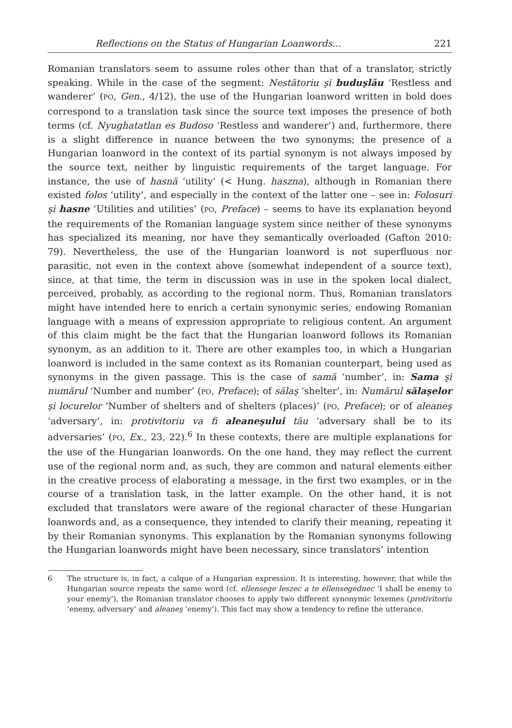Reflections on the Status of Hungarian Loanwords... 221
Romanian translators seem to assume roles other than that of a translator, strictly speaking. While in the case of the segment: Nestătoriu şi buduşlău ‘Restless and wanderer’ (PO, Gen., 4/12), the use of the Hungarian loanword written in bold does correspond to a translation task since the source text imposes the presence of both terms (cf. Nyughatatlan es Budoso ‘Restless and wanderer’) and, furthermore, there is a slight difference in nuance between the two synonyms; the presence of a Hungarian loanword in the context of its partial synonym is not always imposed by the source text, neither by linguistic requirements of the target language. For instance, the use of hasnă ‘utility’ (< Hung. haszna), although in Romanian there existed folos ‘utility’, and especially in the context of the latter one – see in: Folosuri şi hasne ‘Utilities and utilities’ (PO, Preface) – seems to have its explanation beyond the requirements of the Romanian language system since neither of these synonyms has specialized its meaning, nor have they semantically overloaded (Gafton 2010: 79). Nevertheless, the use of the Hungarian loanword is not superfluous nor parasitic, not even in the context above (somewhat independent of a source text), since, at that time, the term in discussion was in use in the spoken local dialect, perceived, probably, as according to the regional norm. Thus, Romanian translators might have intended here to enrich a certain synonymic series, endowing Romanian language with a means of expression appropriate to religious content. An argument of this claim might be the fact that the Hungarian loanword follows its Romanian synonym, as an addition to it. There are other examples too, in which a Hungarian loanword is included in the same context as its Romanian counterpart, being used as synonyms in the given passage. This is the case of samă ‘number’, in: Sama şi numărul ‘Number and number’ (PO, Preface); of sălaş ‘shelter’, in: Numărul sălaşelor şi locurelor ‘Number of shelters and of shelters (places)’ (PO, Preface); or of aleaneş ‘adversary’, in: protivitoriu va fi aleaneşului tău ‘adversary shall be to its adversaries’ (PO, Ex., 23, 22).<sup>6</sup> In these contexts, there are multiple explanations for the use of the Hungarian loanwords. On the one hand, they may reflect the current use of the regional norm and, as such, they are common and natural elements either in the creative process of elaborating a message, in the first two examples, or in the course of a translation task, in the latter example. On the other hand, it is not excluded that translators were aware of the regional character of these Hungarian loanwords and, as a consequence, they intended to clarify their meaning, repeating it by their Romanian synonyms. This explanation by the Romanian synonyms following the Hungarian loanwords might have been necessary, since translators’ intention
6 The structure is, in fact, a calque of a Hungarian expression. It is interesting, however, that while the Hungarian source repeats the same word (cf. ellensege leszec a te ellensegednec ‘I shall be enemy to your enemy’), the Romanian translator chooses to apply two different synonymic lexemes (protivitoriu ‘enemy, adversary’ and aleaneş ‘enemy’). This fact may show a tendency to refine the utterance.